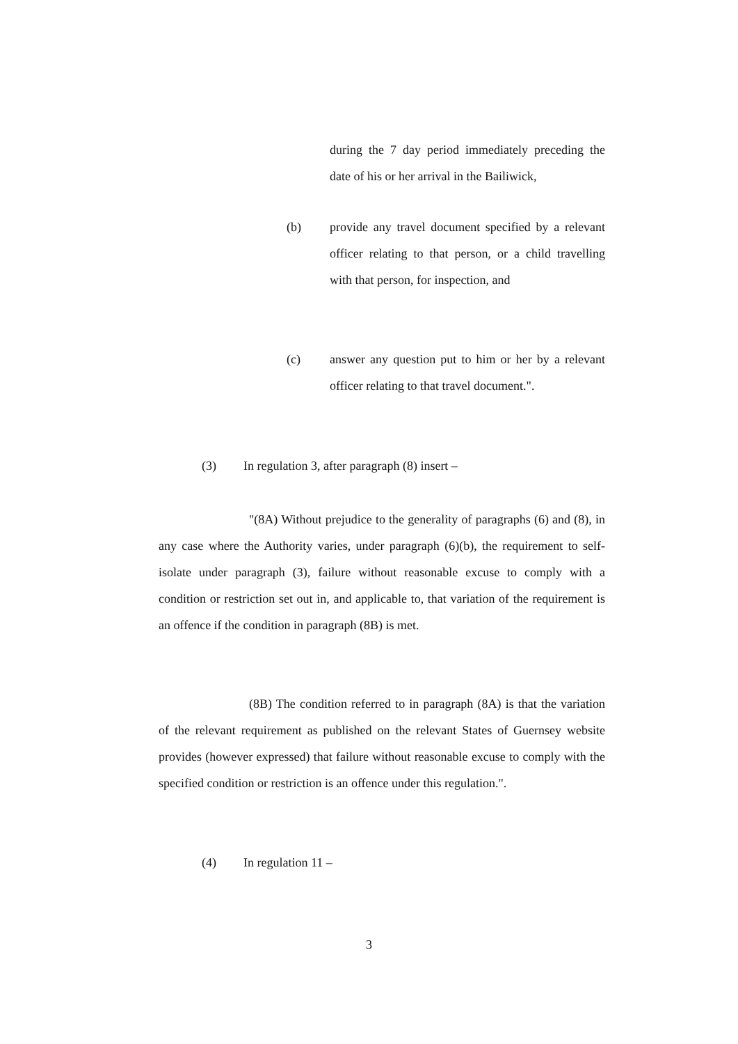during the 7 day period immediately preceding the date of his or her arrival in the Bailiwick,
(b) provide any travel document specified by a relevant officer relating to that person, or a child travelling with that person, for inspection, and
(c) answer any question put to him or her by a relevant officer relating to that travel document.".
(3) In regulation 3, after paragraph (8) insert –
"(8A) Without prejudice to the generality of paragraphs (6) and (8), in any case where the Authority varies, under paragraph (6)(b), the requirement to self-isolate under paragraph (3), failure without reasonable excuse to comply with a condition or restriction set out in, and applicable to, that variation of the requirement is an offence if the condition in paragraph (8B) is met.
(8B) The condition referred to in paragraph (8A) is that the variation of the relevant requirement as published on the relevant States of Guernsey website provides (however expressed) that failure without reasonable excuse to comply with the specified condition or restriction is an offence under this regulation.".
(4) In regulation 11 –
3